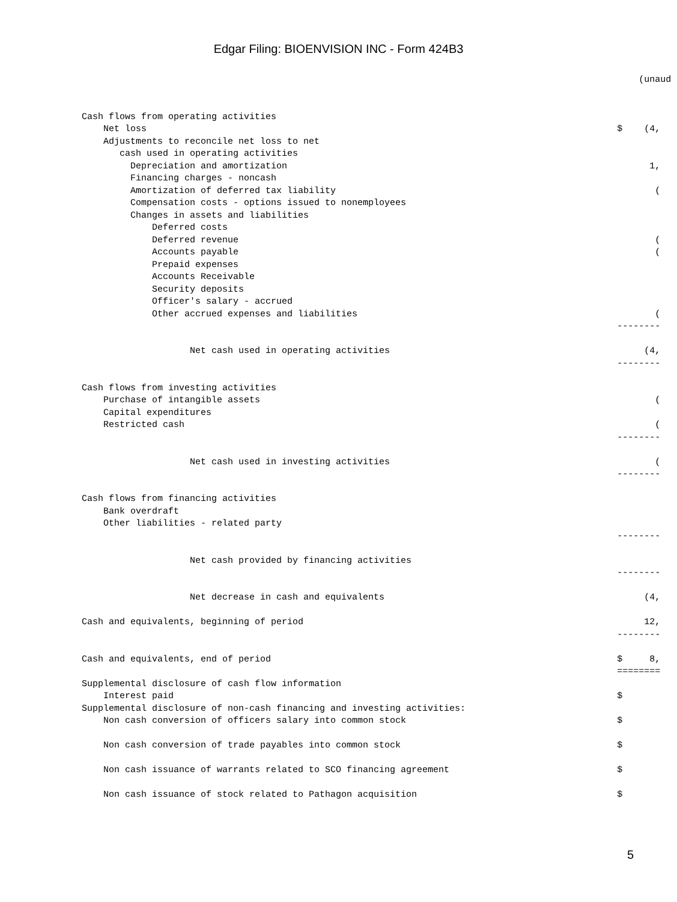Edgar Filing: BIOENVISION INC - Form 424B3
                                                                                                       (unaud


Cash flows from operating activities
    Net loss                                                                                       $    (4,
    Adjustments to reconcile net loss to net
       cash used in operating activities
         Depreciation and amortization                                                                   1,
         Financing charges - noncash
         Amortization of deferred tax liability                                                           (
         Compensation costs - options issued to nonemployees
         Changes in assets and liabilities
             Deferred costs
             Deferred revenue                                                                             (
             Accounts payable                                                                             (
             Prepaid expenses
             Accounts Receivable
             Security deposits
             Officer's salary - accrued
             Other accrued expenses and liabilities                                                       (
                                                                                                   --------

                    Net cash used in operating activities                                               (4,
                                                                                                   --------

Cash flows from investing activities
    Purchase of intangible assets                                                                         (
    Capital expenditures
    Restricted cash                                                                                       (
                                                                                                   --------

                    Net cash used in investing activities                                                 (
                                                                                                   --------

Cash flows from financing activities
    Bank overdraft
    Other liabilities - related party
                                                                                                   --------

                    Net cash provided by financing activities
                                                                                                   --------

                    Net decrease in cash and equivalents                                                (4,

Cash and equivalents, beginning of period                                                               12,
                                                                                                   --------

Cash and equivalents, end of period                                                                $     8,
                                                                                                   ========
Supplemental disclosure of cash flow information
    Interest paid                                                                                  $
Supplemental disclosure of non-cash financing and investing activities:
    Non cash conversion of officers salary into common stock                                       $

    Non cash conversion of trade payables into common stock                                        $

    Non cash issuance of warrants related to SCO financing agreement                               $

    Non cash issuance of stock related to Pathagon acquisition                                     $
5